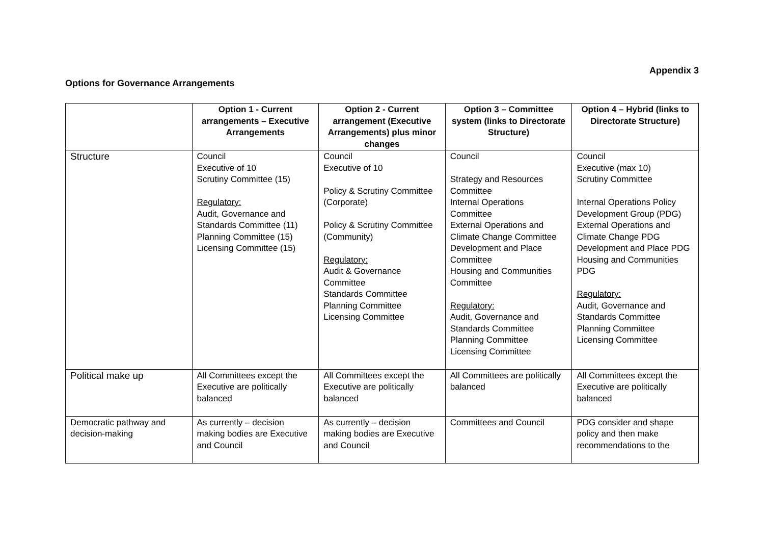Appendix 3
Options for Governance Arrangements
| | Option 1 - Current arrangements – Executive Arrangements | Option 2 - Current arrangement (Executive Arrangements) plus minor changes | Option 3 – Committee system (links to Directorate Structure) | Option 4 – Hybrid (links to Directorate Structure) |
| --- | --- | --- | --- | --- |
| Structure | Council Executive of 10 Scrutiny Committee (15) Regulatory: Audit, Governance and Standards Committee (11) Planning Committee (15) Licensing Committee (15) | Council Executive of 10 Policy & Scrutiny Committee (Corporate) Policy & Scrutiny Committee (Community) Regulatory: Audit & Governance Committee Standards Committee Planning Committee Licensing Committee | Council Strategy and Resources Committee Internal Operations Committee External Operations and Climate Change Committee Development and Place Committee Housing and Communities Committee Regulatory: Audit, Governance and Standards Committee Planning Committee Licensing Committee | Council Executive (max 10) Scrutiny Committee Internal Operations Policy Development Group (PDG) External Operations and Climate Change PDG Development and Place PDG Housing and Communities PDG Regulatory: Audit, Governance and Standards Committee Planning Committee Licensing Committee |
| Political make up | All Committees except the Executive are politically balanced | All Committees except the Executive are politically balanced | All Committees are politically balanced | All Committees except the Executive are politically balanced |
| Democratic pathway and decision-making | As currently – decision making bodies are Executive and Council | As currently – decision making bodies are Executive and Council | Committees and Council | PDG consider and shape policy and then make recommendations to the |